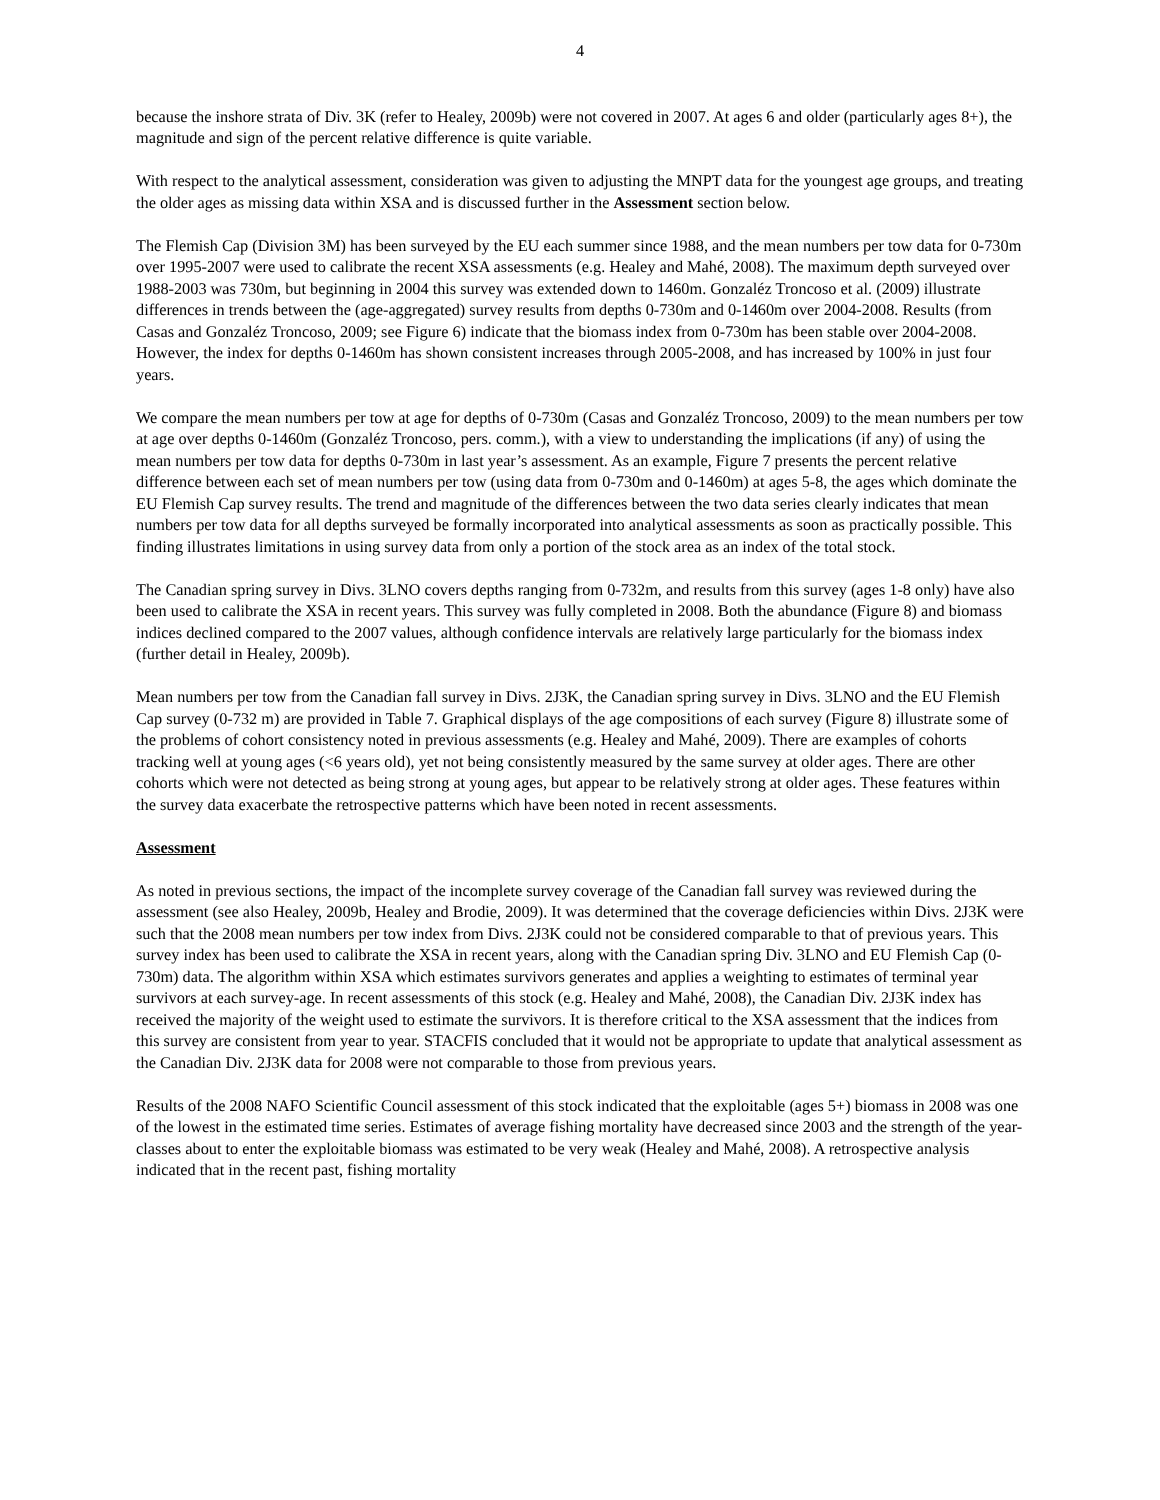4
because the inshore strata of Div. 3K (refer to Healey, 2009b) were not covered in 2007. At ages 6 and older (particularly ages 8+), the magnitude and sign of the percent relative difference is quite variable.
With respect to the analytical assessment, consideration was given to adjusting the MNPT data for the youngest age groups, and treating the older ages as missing data within XSA and is discussed further in the Assessment section below.
The Flemish Cap (Division 3M) has been surveyed by the EU each summer since 1988, and the mean numbers per tow data for 0-730m over 1995-2007 were used to calibrate the recent XSA assessments (e.g. Healey and Mahé, 2008). The maximum depth surveyed over 1988-2003 was 730m, but beginning in 2004 this survey was extended down to 1460m. Gonzaléz Troncoso et al. (2009) illustrate differences in trends between the (age-aggregated) survey results from depths 0-730m and 0-1460m over 2004-2008. Results (from Casas and Gonzaléz Troncoso, 2009; see Figure 6) indicate that the biomass index from 0-730m has been stable over 2004-2008. However, the index for depths 0-1460m has shown consistent increases through 2005-2008, and has increased by 100% in just four years.
We compare the mean numbers per tow at age for depths of 0-730m (Casas and Gonzaléz Troncoso, 2009) to the mean numbers per tow at age over depths 0-1460m (Gonzaléz Troncoso, pers. comm.), with a view to understanding the implications (if any) of using the mean numbers per tow data for depths 0-730m in last year’s assessment. As an example, Figure 7 presents the percent relative difference between each set of mean numbers per tow (using data from 0-730m and 0-1460m) at ages 5-8, the ages which dominate the EU Flemish Cap survey results. The trend and magnitude of the differences between the two data series clearly indicates that mean numbers per tow data for all depths surveyed be formally incorporated into analytical assessments as soon as practically possible. This finding illustrates limitations in using survey data from only a portion of the stock area as an index of the total stock.
The Canadian spring survey in Divs. 3LNO covers depths ranging from 0-732m, and results from this survey (ages 1-8 only) have also been used to calibrate the XSA in recent years. This survey was fully completed in 2008. Both the abundance (Figure 8) and biomass indices declined compared to the 2007 values, although confidence intervals are relatively large particularly for the biomass index (further detail in Healey, 2009b).
Mean numbers per tow from the Canadian fall survey in Divs. 2J3K, the Canadian spring survey in Divs. 3LNO and the EU Flemish Cap survey (0-732 m) are provided in Table 7. Graphical displays of the age compositions of each survey (Figure 8) illustrate some of the problems of cohort consistency noted in previous assessments (e.g. Healey and Mahé, 2009). There are examples of cohorts tracking well at young ages (<6 years old), yet not being consistently measured by the same survey at older ages. There are other cohorts which were not detected as being strong at young ages, but appear to be relatively strong at older ages. These features within the survey data exacerbate the retrospective patterns which have been noted in recent assessments.
Assessment
As noted in previous sections, the impact of the incomplete survey coverage of the Canadian fall survey was reviewed during the assessment (see also Healey, 2009b, Healey and Brodie, 2009). It was determined that the coverage deficiencies within Divs. 2J3K were such that the 2008 mean numbers per tow index from Divs. 2J3K could not be considered comparable to that of previous years. This survey index has been used to calibrate the XSA in recent years, along with the Canadian spring Div. 3LNO and EU Flemish Cap (0-730m) data. The algorithm within XSA which estimates survivors generates and applies a weighting to estimates of terminal year survivors at each survey-age. In recent assessments of this stock (e.g. Healey and Mahé, 2008), the Canadian Div. 2J3K index has received the majority of the weight used to estimate the survivors. It is therefore critical to the XSA assessment that the indices from this survey are consistent from year to year. STACFIS concluded that it would not be appropriate to update that analytical assessment as the Canadian Div. 2J3K data for 2008 were not comparable to those from previous years.
Results of the 2008 NAFO Scientific Council assessment of this stock indicated that the exploitable (ages 5+) biomass in 2008 was one of the lowest in the estimated time series. Estimates of average fishing mortality have decreased since 2003 and the strength of the year-classes about to enter the exploitable biomass was estimated to be very weak (Healey and Mahé, 2008). A retrospective analysis indicated that in the recent past, fishing mortality